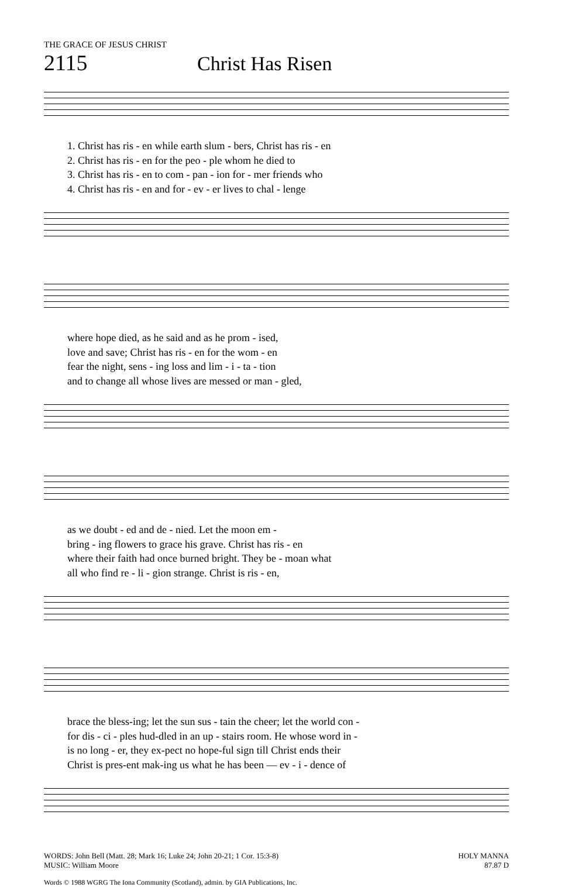THE GRACE OF JESUS CHRIST
2115 Christ Has Risen
1. Christ has ris - en while earth slum - bers, Christ has ris - en
2. Christ has ris - en for the peo - ple whom he died to
3. Christ has ris - en to com - pan - ion for - mer friends who
4. Christ has ris - en and for - ev - er lives to chal - lenge
where hope died, as he said and as he prom - ised,
love and save; Christ has ris - en for the wom - en
fear the night, sens - ing loss and lim - i - ta - tion
and to change all whose lives are messed or man - gled,
as we doubt - ed and de - nied. Let the moon em -
bring - ing flowers to grace his grave. Christ has ris - en
where their faith had once burned bright. They be - moan what
all who find re - li - gion strange. Christ is ris - en,
brace the bless-ing; let the sun sus - tain the cheer; let the world con -
for dis - ci - ples hud-dled in an up - stairs room. He whose word in -
is no long - er, they ex-pect no hope-ful sign till Christ ends their
Christ is pres-ent mak-ing us what he has been — ev - i - dence of
WORDS: John Bell (Matt. 28; Mark 16; Luke 24; John 20-21; 1 Cor. 15:3-8)
MUSIC: William Moore
HOLY MANNA
87.87 D
Words © 1988 WGRG The Iona Community (Scotland), admin. by GIA Publications, Inc.